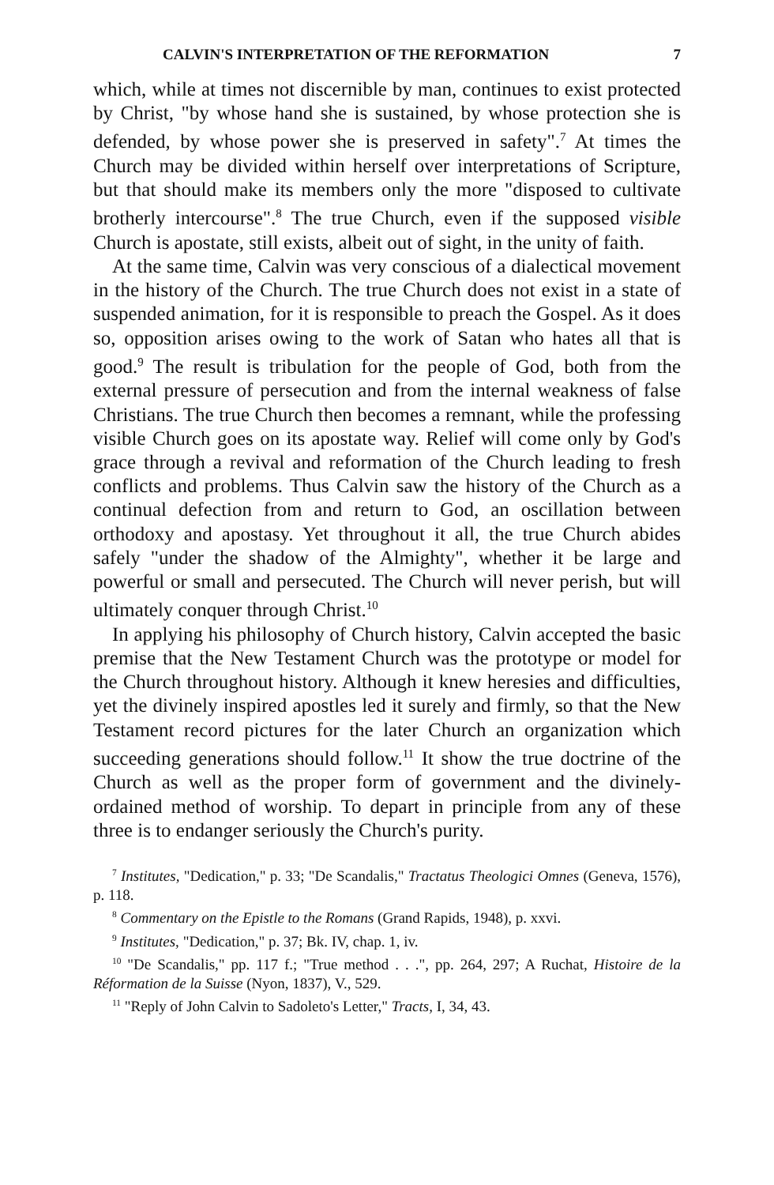CALVIN'S INTERPRETATION OF THE REFORMATION 7
which, while at times not discernible by man, continues to exist protected by Christ, "by whose hand she is sustained, by whose protection she is defended, by whose power she is preserved in safety".<sup>7</sup> At times the Church may be divided within herself over interpretations of Scripture, but that should make its members only the more "disposed to cultivate brotherly intercourse".<sup>8</sup> The true Church, even if the supposed visible Church is apostate, still exists, albeit out of sight, in the unity of faith.
At the same time, Calvin was very conscious of a dialectical movement in the history of the Church. The true Church does not exist in a state of suspended animation, for it is responsible to preach the Gospel. As it does so, opposition arises owing to the work of Satan who hates all that is good.<sup>9</sup> The result is tribulation for the people of God, both from the external pressure of persecution and from the internal weakness of false Christians. The true Church then becomes a remnant, while the professing visible Church goes on its apostate way. Relief will come only by God's grace through a revival and reformation of the Church leading to fresh conflicts and problems. Thus Calvin saw the history of the Church as a continual defection from and return to God, an oscillation between orthodoxy and apostasy. Yet throughout it all, the true Church abides safely "under the shadow of the Almighty", whether it be large and powerful or small and persecuted. The Church will never perish, but will ultimately conquer through Christ.<sup>10</sup>
In applying his philosophy of Church history, Calvin accepted the basic premise that the New Testament Church was the prototype or model for the Church throughout history. Although it knew heresies and difficulties, yet the divinely inspired apostles led it surely and firmly, so that the New Testament record pictures for the later Church an organization which succeeding generations should follow.<sup>11</sup> It show the true doctrine of the Church as well as the proper form of government and the divinely-ordained method of worship. To depart in principle from any of these three is to endanger seriously the Church's purity.
<sup>7</sup> Institutes, "Dedication," p. 33; "De Scandalis," Tractatus Theologici Omnes (Geneva, 1576), p. 118.
<sup>8</sup> Commentary on the Epistle to the Romans (Grand Rapids, 1948), p. xxvi.
<sup>9</sup> Institutes, "Dedication," p. 37; Bk. IV, chap. 1, iv.
<sup>10</sup> "De Scandalis," pp. 117 f.; "True method . . .", pp. 264, 297; A Ruchat, Histoire de la Réformation de la Suisse (Nyon, 1837), V., 529.
<sup>11</sup> "Reply of John Calvin to Sadoleto's Letter," Tracts, I, 34, 43.